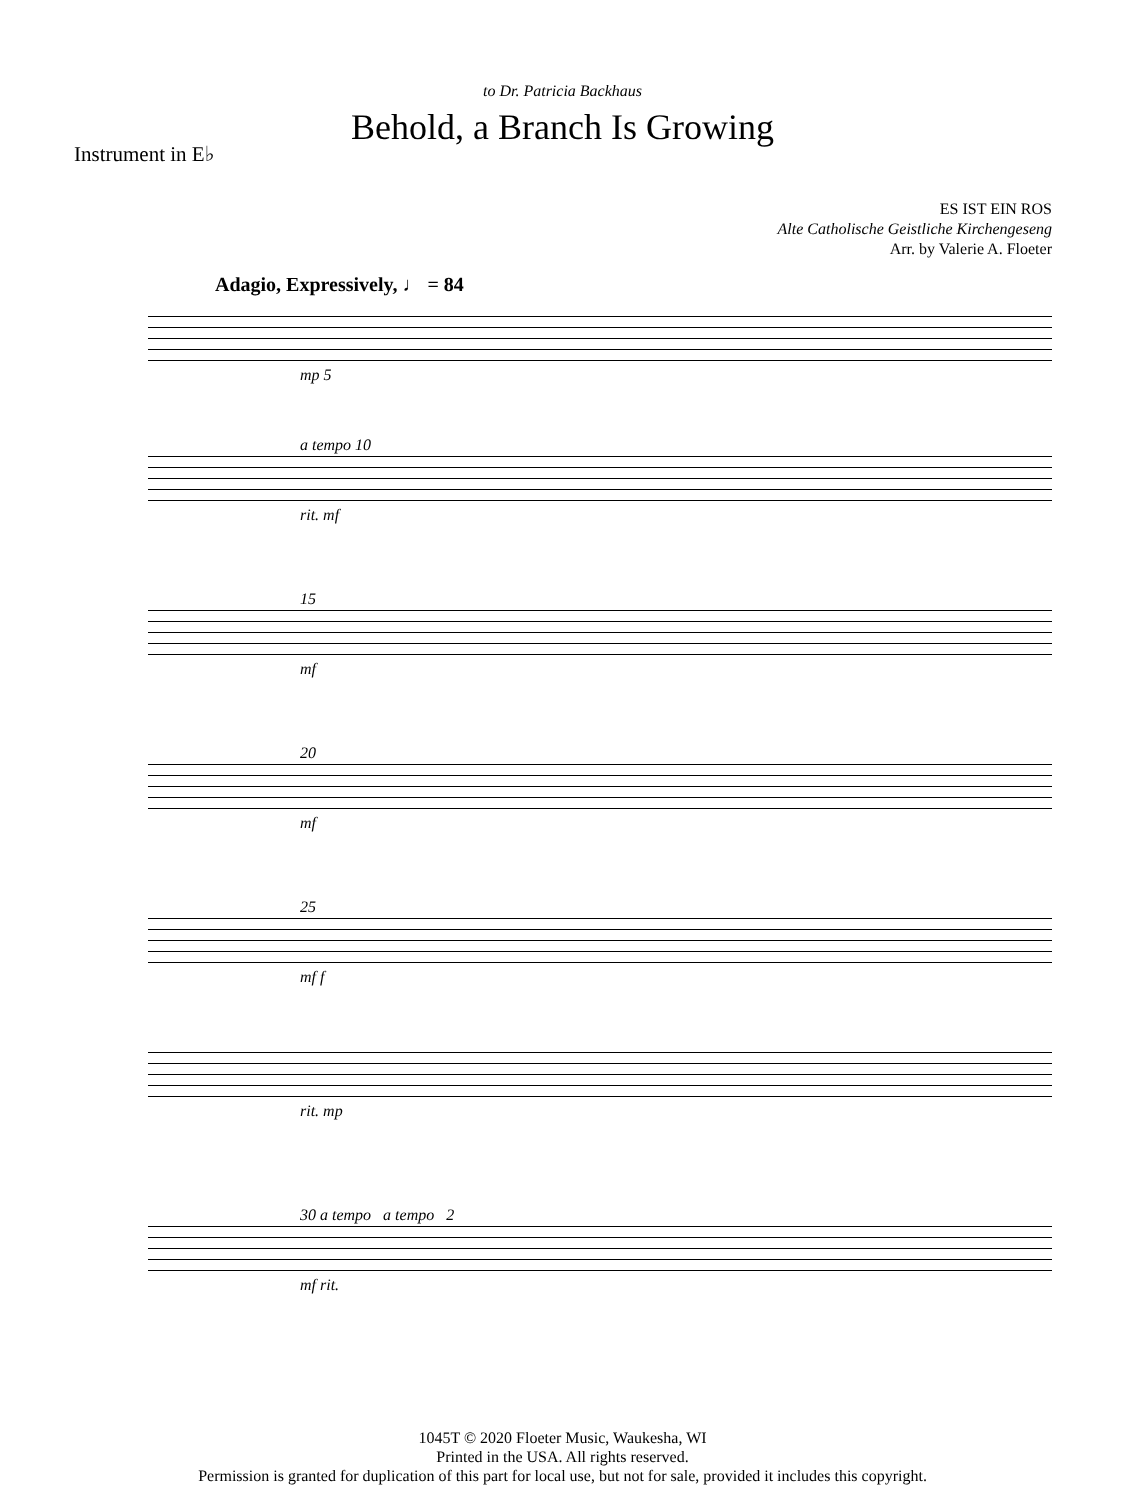to Dr. Patricia Backhaus
Behold, a Branch Is Growing
Instrument in E♭
ES IST EIN ROS
Alte Catholische Geistliche Kirchengeseng
Arr. by Valerie A. Floeter
Adagio, Expressively, ♩ = 84
mp 5
a tempo 10
rit. mf
15
mf
20
mf
25
mf f
rit. mp
30 a tempo a tempo 2
mf rit.
1045T © 2020 Floeter Music, Waukesha, WI
Printed in the USA. All rights reserved.
Permission is granted for duplication of this part for local use, but not for sale, provided it includes this copyright.